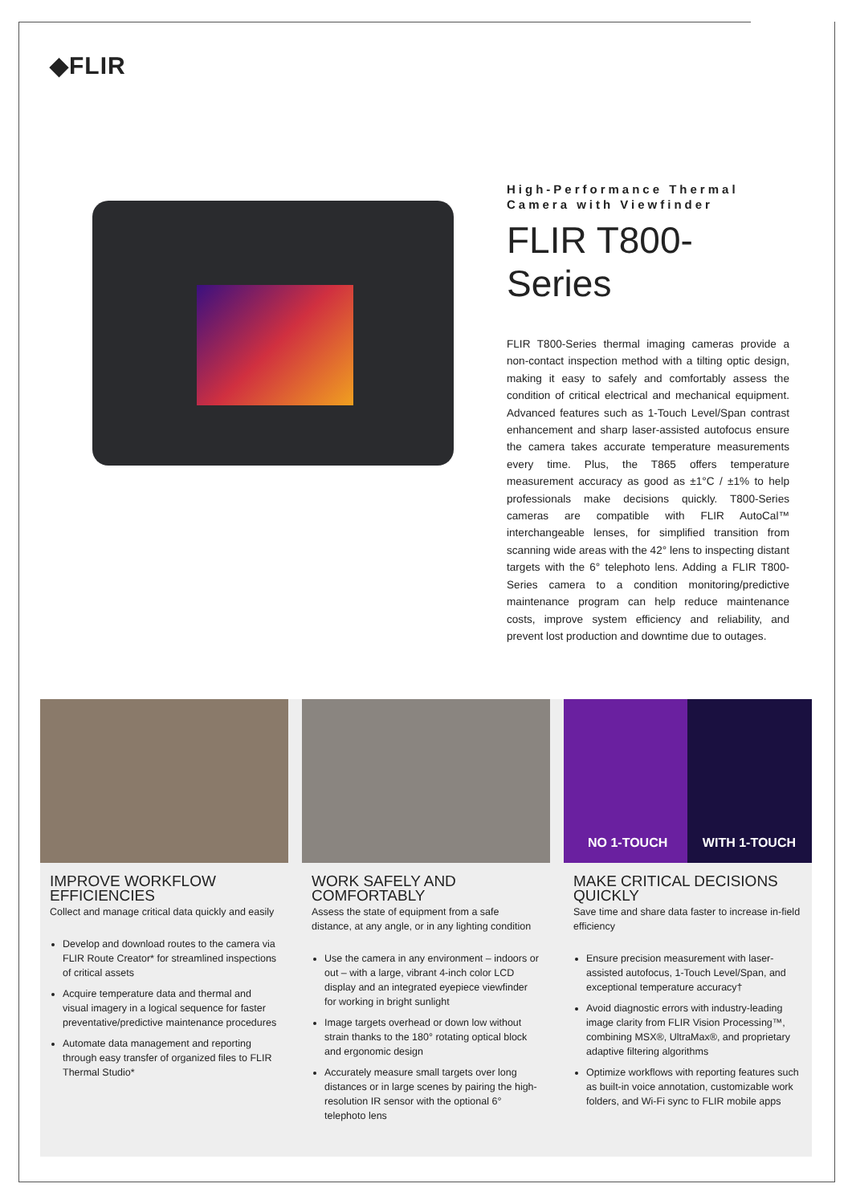◆FLIR
High-Performance Thermal Camera with Viewfinder
FLIR T800-Series
FLIR T800-Series thermal imaging cameras provide a non-contact inspection method with a tilting optic design, making it easy to safely and comfortably assess the condition of critical electrical and mechanical equipment. Advanced features such as 1-Touch Level/Span contrast enhancement and sharp laser-assisted autofocus ensure the camera takes accurate temperature measurements every time. Plus, the T865 offers temperature measurement accuracy as good as ±1°C / ±1% to help professionals make decisions quickly. T800-Series cameras are compatible with FLIR AutoCal™ interchangeable lenses, for simplified transition from scanning wide areas with the 42° lens to inspecting distant targets with the 6° telephoto lens. Adding a FLIR T800-Series camera to a condition monitoring/predictive maintenance program can help reduce maintenance costs, improve system efficiency and reliability, and prevent lost production and downtime due to outages.
IMPROVE WORKFLOW EFFICIENCIES
Collect and manage critical data quickly and easily
Develop and download routes to the camera via FLIR Route Creator* for streamlined inspections of critical assets
Acquire temperature data and thermal and visual imagery in a logical sequence for faster preventative/predictive maintenance procedures
Automate data management and reporting through easy transfer of organized files to FLIR Thermal Studio*
WORK SAFELY AND COMFORTABLY
Assess the state of equipment from a safe distance, at any angle, or in any lighting condition
Use the camera in any environment – indoors or out – with a large, vibrant 4-inch color LCD display and an integrated eyepiece viewfinder for working in bright sunlight
Image targets overhead or down low without strain thanks to the 180° rotating optical block and ergonomic design
Accurately measure small targets over long distances or in large scenes by pairing the high-resolution IR sensor with the optional 6° telephoto lens
NO 1-TOUCH WITH 1-TOUCH
MAKE CRITICAL DECISIONS QUICKLY
Save time and share data faster to increase in-field efficiency
Ensure precision measurement with laser-assisted autofocus, 1-Touch Level/Span, and exceptional temperature accuracy†
Avoid diagnostic errors with industry-leading image clarity from FLIR Vision Processing™, combining MSX®, UltraMax®, and proprietary adaptive filtering algorithms
Optimize workflows with reporting features such as built-in voice annotation, customizable work folders, and Wi-Fi sync to FLIR mobile apps